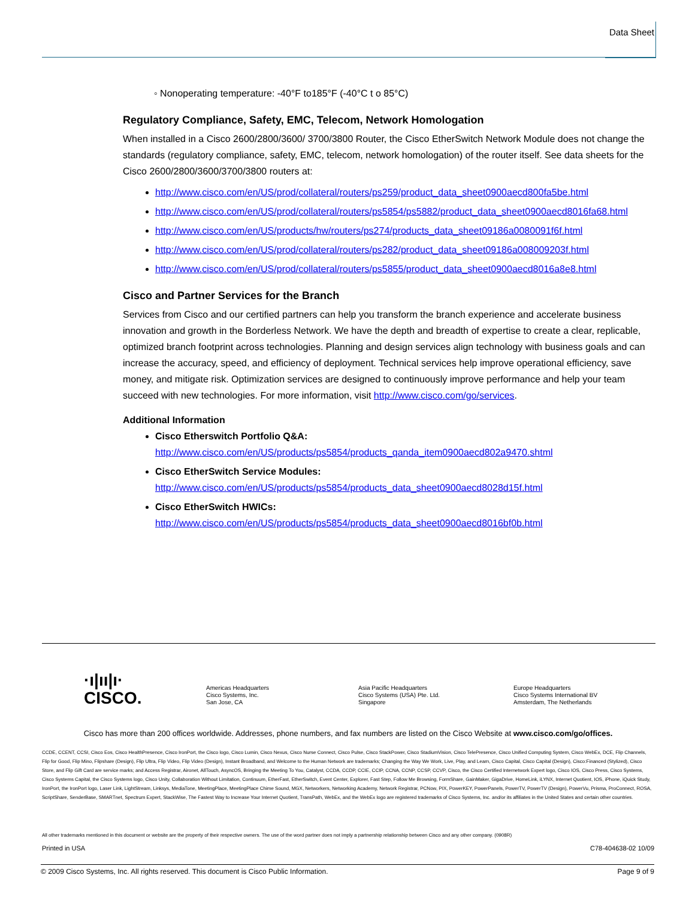Data Sheet
◦ Nonoperating temperature: -40°F to185°F (-40°C t o 85°C)
Regulatory Compliance, Safety, EMC, Telecom, Network Homologation
When installed in a Cisco 2600/2800/3600/ 3700/3800 Router, the Cisco EtherSwitch Network Module does not change the standards (regulatory compliance, safety, EMC, telecom, network homologation) of the router itself. See data sheets for the Cisco 2600/2800/3600/3700/3800 routers at:
http://www.cisco.com/en/US/prod/collateral/routers/ps259/product_data_sheet0900aecd800fa5be.html
http://www.cisco.com/en/US/prod/collateral/routers/ps5854/ps5882/product_data_sheet0900aecd8016fa68.html
http://www.cisco.com/en/US/products/hw/routers/ps274/products_data_sheet09186a0080091f6f.html
http://www.cisco.com/en/US/prod/collateral/routers/ps282/product_data_sheet09186a008009203f.html
http://www.cisco.com/en/US/prod/collateral/routers/ps5855/product_data_sheet0900aecd8016a8e8.html
Cisco and Partner Services for the Branch
Services from Cisco and our certified partners can help you transform the branch experience and accelerate business innovation and growth in the Borderless Network. We have the depth and breadth of expertise to create a clear, replicable, optimized branch footprint across technologies. Planning and design services align technology with business goals and can increase the accuracy, speed, and efficiency of deployment. Technical services help improve operational efficiency, save money, and mitigate risk. Optimization services are designed to continuously improve performance and help your team succeed with new technologies. For more information, visit http://www.cisco.com/go/services.
Additional Information
Cisco Etherswitch Portfolio Q&A:
http://www.cisco.com/en/US/products/ps5854/products_qanda_item0900aecd802a9470.shtml
Cisco EtherSwitch Service Modules:
http://www.cisco.com/en/US/products/ps5854/products_data_sheet0900aecd8028d15f.html
Cisco EtherSwitch HWICs:
http://www.cisco.com/en/US/products/ps5854/products_data_sheet0900aecd8016bf0b.html
·ı|ıı|ı·
CISCO.
Americas Headquarters
Cisco Systems, Inc.
San Jose, CA
Asia Pacific Headquarters
Cisco Systems (USA) Pte. Ltd.
Singapore
Europe Headquarters
Cisco Systems International BV
Amsterdam, The Netherlands
Cisco has more than 200 offices worldwide. Addresses, phone numbers, and fax numbers are listed on the Cisco Website at www.cisco.com/go/offices.
CCDE, CCENT, CCSI, Cisco Eos, Cisco HealthPresence, Cisco IronPort, the Cisco logo, Cisco Lumin, Cisco Nexus, Cisco Nurse Connect, Cisco Pulse, Cisco StackPower, Cisco StadiumVision, Cisco TelePresence, Cisco Unified Computing System, Cisco WebEx, DCE, Flip Channels, Flip for Good, Flip Mino, Flipshare (Design), Flip Ultra, Flip Video, Flip Video (Design), Instant Broadband, and Welcome to the Human Network are trademarks; Changing the Way We Work, Live, Play, and Learn, Cisco Capital, Cisco Capital (Design), Cisco:Financed (Stylized), Cisco Store, and Flip Gift Card are service marks; and Access Registrar, Aironet, AllTouch, AsyncOS, Bringing the Meeting To You, Catalyst, CCDA, CCDP, CCIE, CCIP, CCNA, CCNP, CCSP, CCVP, Cisco, the Cisco Certified Internetwork Expert logo, Cisco IOS, Cisco Press, Cisco Systems, Cisco Systems Capital, the Cisco Systems logo, Cisco Unity, Collaboration Without Limitation, Continuum, EtherFast, EtherSwitch, Event Center, Explorer, Fast Step, Follow Me Browsing, FormShare, GainMaker, GigaDrive, HomeLink, iLYNX, Internet Quotient, IOS, iPhone, iQuick Study, IronPort, the IronPort logo, Laser Link, LightStream, Linksys, MediaTone, MeetingPlace, MeetingPlace Chime Sound, MGX, Networkers, Networking Academy, Network Registrar, PCNow, PIX, PowerKEY, PowerPanels, PowerTV, PowerTV (Design), PowerVu, Prisma, ProConnect, ROSA, ScriptShare, SenderBase, SMARTnet, Spectrum Expert, StackWise, The Fastest Way to Increase Your Internet Quotient, TransPath, WebEx, and the WebEx logo are registered trademarks of Cisco Systems, Inc. and/or its affiliates in the United States and certain other countries.
All other trademarks mentioned in this document or website are the property of their respective owners. The use of the word partner does not imply a partnership relationship between Cisco and any other company. (0908R)
Printed in USA C78-404638-02 10/09
© 2009 Cisco Systems, Inc. All rights reserved. This document is Cisco Public Information. Page 9 of 9